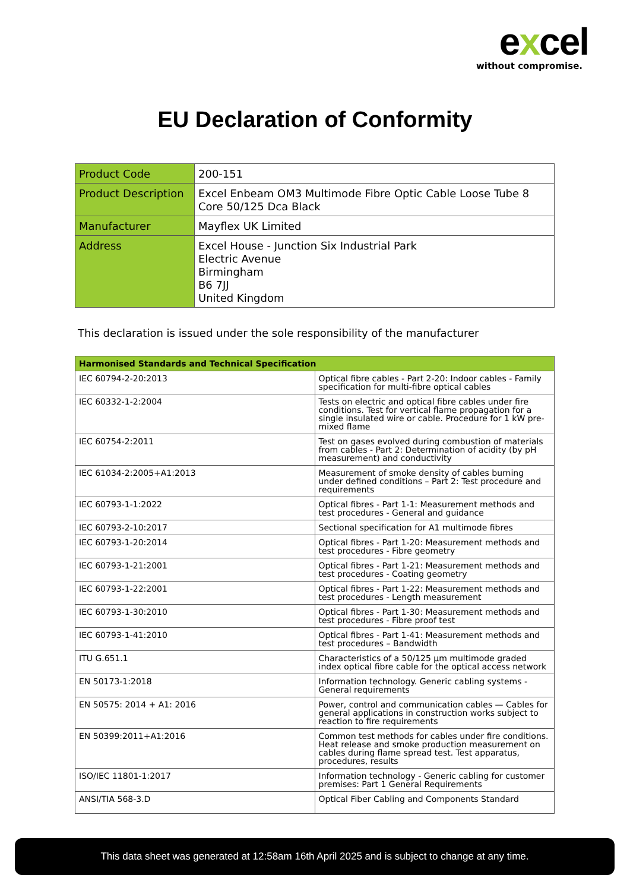excel
without compromise.
EU Declaration of Conformity
| Product Code | 200-151 |
| Product Description | Excel Enbeam OM3 Multimode Fibre Optic Cable Loose Tube 8 Core 50/125 Dca Black |
| Manufacturer | Mayflex UK Limited |
| Address | Excel House - Junction Six Industrial Park Electric Avenue Birmingham B6 7JJ United Kingdom |
This declaration is issued under the sole responsibility of the manufacturer
| Harmonised Standards and Technical Specification | |
| --- | --- |
| IEC 60794-2-20:2013 | Optical fibre cables - Part 2-20: Indoor cables - Family specification for multi-fibre optical cables |
| IEC 60332-1-2:2004 | Tests on electric and optical fibre cables under fire conditions. Test for vertical flame propagation for a single insulated wire or cable. Procedure for 1 kW pre-mixed flame |
| IEC 60754-2:2011 | Test on gases evolved during combustion of materials from cables - Part 2: Determination of acidity (by pH measurement) and conductivity |
| IEC 61034-2:2005+A1:2013 | Measurement of smoke density of cables burning under defined conditions – Part 2: Test procedure and requirements |
| IEC 60793-1-1:2022 | Optical fibres - Part 1-1: Measurement methods and test procedures - General and guidance |
| IEC 60793-2-10:2017 | Sectional specification for A1 multimode fibres |
| IEC 60793-1-20:2014 | Optical fibres - Part 1-20: Measurement methods and test procedures - Fibre geometry |
| IEC 60793-1-21:2001 | Optical fibres - Part 1-21: Measurement methods and test procedures - Coating geometry |
| IEC 60793-1-22:2001 | Optical fibres - Part 1-22: Measurement methods and test procedures - Length measurement |
| IEC 60793-1-30:2010 | Optical fibres - Part 1-30: Measurement methods and test procedures - Fibre proof test |
| IEC 60793-1-41:2010 | Optical fibres - Part 1-41: Measurement methods and test procedures – Bandwidth |
| ITU G.651.1 | Characteristics of a 50/125 µm multimode graded index optical fibre cable for the optical access network |
| EN 50173-1:2018 | Information technology. Generic cabling systems - General requirements |
| EN 50575: 2014 + A1: 2016 | Power, control and communication cables — Cables for general applications in construction works subject to reaction to fire requirements |
| EN 50399:2011+A1:2016 | Common test methods for cables under fire conditions. Heat release and smoke production measurement on cables during flame spread test. Test apparatus, procedures, results |
| ISO/IEC 11801-1:2017 | Information technology - Generic cabling for customer premises: Part 1 General Requirements |
| ANSI/TIA 568-3.D | Optical Fiber Cabling and Components Standard |
This data sheet was generated at 12:58am 16th April 2025 and is subject to change at any time.